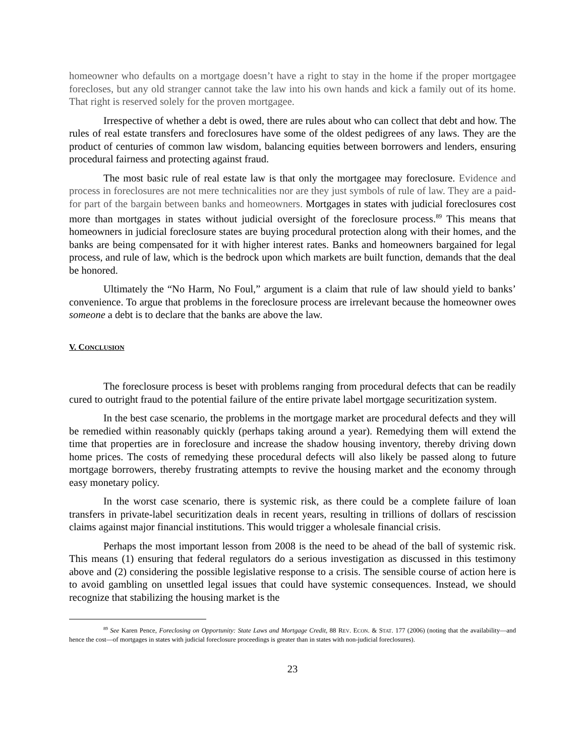homeowner who defaults on a mortgage doesn’t have a right to stay in the home if the proper mortgagee forecloses, but any old stranger cannot take the law into his own hands and kick a family out of its home. That right is reserved solely for the proven mortgagee.
Irrespective of whether a debt is owed, there are rules about who can collect that debt and how. The rules of real estate transfers and foreclosures have some of the oldest pedigrees of any laws. They are the product of centuries of common law wisdom, balancing equities between borrowers and lenders, ensuring procedural fairness and protecting against fraud.
The most basic rule of real estate law is that only the mortgagee may foreclosure. Evidence and process in foreclosures are not mere technicalities nor are they just symbols of rule of law. They are a paid-for part of the bargain between banks and homeowners. Mortgages in states with judicial foreclosures cost more than mortgages in states without judicial oversight of the foreclosure process.<sup>89</sup> This means that homeowners in judicial foreclosure states are buying procedural protection along with their homes, and the banks are being compensated for it with higher interest rates. Banks and homeowners bargained for legal process, and rule of law, which is the bedrock upon which markets are built function, demands that the deal be honored.
Ultimately the “No Harm, No Foul,” argument is a claim that rule of law should yield to banks’ convenience. To argue that problems in the foreclosure process are irrelevant because the homeowner owes someone a debt is to declare that the banks are above the law.
V. CONCLUSION
The foreclosure process is beset with problems ranging from procedural defects that can be readily cured to outright fraud to the potential failure of the entire private label mortgage securitization system.
In the best case scenario, the problems in the mortgage market are procedural defects and they will be remedied within reasonably quickly (perhaps taking around a year). Remedying them will extend the time that properties are in foreclosure and increase the shadow housing inventory, thereby driving down home prices. The costs of remedying these procedural defects will also likely be passed along to future mortgage borrowers, thereby frustrating attempts to revive the housing market and the economy through easy monetary policy.
In the worst case scenario, there is systemic risk, as there could be a complete failure of loan transfers in private-label securitization deals in recent years, resulting in trillions of dollars of rescission claims against major financial institutions. This would trigger a wholesale financial crisis.
Perhaps the most important lesson from 2008 is the need to be ahead of the ball of systemic risk. This means (1) ensuring that federal regulators do a serious investigation as discussed in this testimony above and (2) considering the possible legislative response to a crisis. The sensible course of action here is to avoid gambling on unsettled legal issues that could have systemic consequences. Instead, we should recognize that stabilizing the housing market is the
<sup>89</sup> See Karen Pence, Foreclosing on Opportunity: State Laws and Mortgage Credit, 88 REV. ECON. & STAT. 177 (2006) (noting that the availability—and hence the cost—of mortgages in states with judicial foreclosure proceedings is greater than in states with non-judicial foreclosures).
23